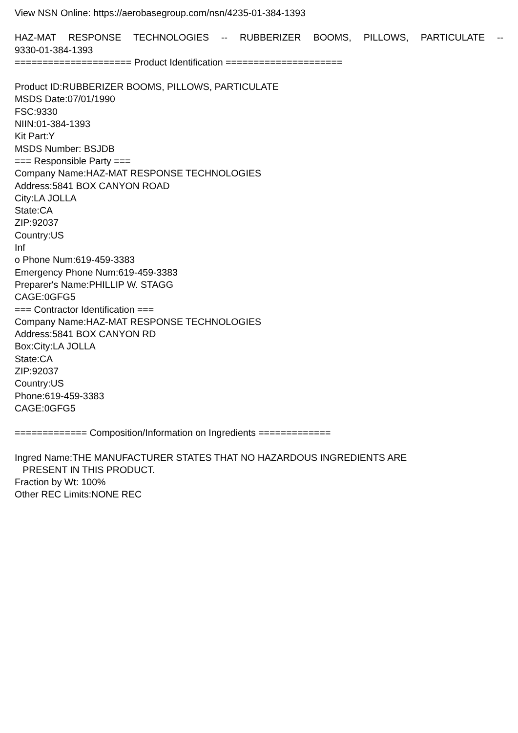View NSN Online: https://aerobasegroup.com/nsn/4235-01-384-1393
HAZ-MAT RESPONSE TECHNOLOGIES -- RUBBERIZER BOOMS, PILLOWS, PARTICULATE --
9330-01-384-1393
===================== Product Identification =====================
Product ID:RUBBERIZER BOOMS, PILLOWS, PARTICULATE
MSDS Date:07/01/1990
FSC:9330
NIIN:01-384-1393
Kit Part:Y
MSDS Number: BSJDB
=== Responsible Party ===
Company Name:HAZ-MAT RESPONSE TECHNOLOGIES
Address:5841 BOX CANYON ROAD
City:LA JOLLA
State:CA
ZIP:92037
Country:US
Inf
o Phone Num:619-459-3383
Emergency Phone Num:619-459-3383
Preparer's Name:PHILLIP W. STAGG
CAGE:0GFG5
=== Contractor Identification ===
Company Name:HAZ-MAT RESPONSE TECHNOLOGIES
Address:5841 BOX CANYON RD
Box:City:LA JOLLA
State:CA
ZIP:92037
Country:US
Phone:619-459-3383
CAGE:0GFG5
============= Composition/Information on Ingredients =============
Ingred Name:THE MANUFACTURER STATES THAT NO HAZARDOUS INGREDIENTS ARE
PRESENT IN THIS PRODUCT.
Fraction by Wt: 100%
Other REC Limits:NONE REC